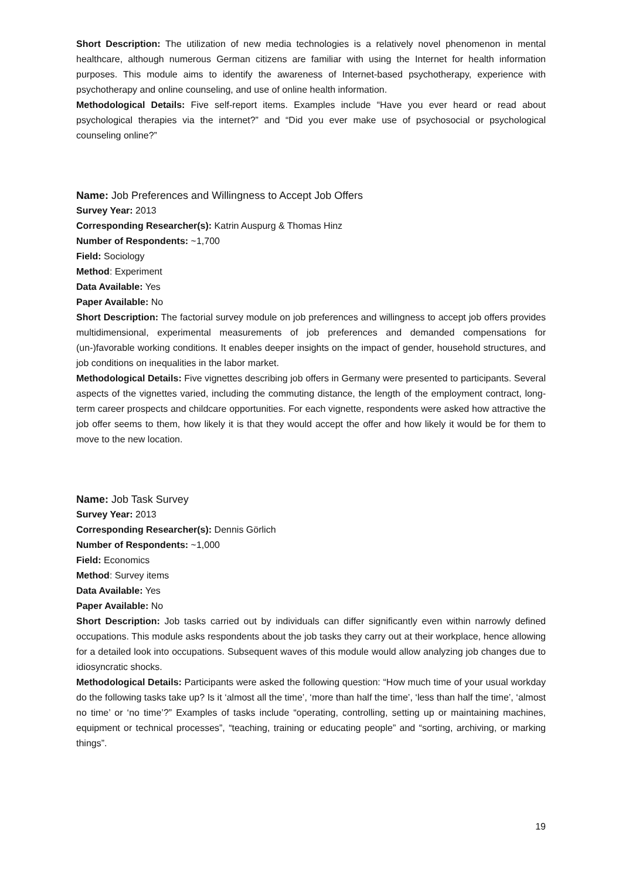Short Description: The utilization of new media technologies is a relatively novel phenomenon in mental healthcare, although numerous German citizens are familiar with using the Internet for health information purposes. This module aims to identify the awareness of Internet-based psychotherapy, experience with psychotherapy and online counseling, and use of online health information.
Methodological Details: Five self-report items. Examples include “Have you ever heard or read about psychological therapies via the internet?” and “Did you ever make use of psychosocial or psychological counseling online?”
Name: Job Preferences and Willingness to Accept Job Offers
Survey Year: 2013
Corresponding Researcher(s): Katrin Auspurg & Thomas Hinz
Number of Respondents: ~1,700
Field: Sociology
Method: Experiment
Data Available: Yes
Paper Available: No
Short Description: The factorial survey module on job preferences and willingness to accept job offers provides multidimensional, experimental measurements of job preferences and demanded compensations for (un-)favorable working conditions. It enables deeper insights on the impact of gender, household structures, and job conditions on inequalities in the labor market.
Methodological Details: Five vignettes describing job offers in Germany were presented to participants. Several aspects of the vignettes varied, including the commuting distance, the length of the employment contract, long-term career prospects and childcare opportunities. For each vignette, respondents were asked how attractive the job offer seems to them, how likely it is that they would accept the offer and how likely it would be for them to move to the new location.
Name: Job Task Survey
Survey Year: 2013
Corresponding Researcher(s): Dennis Görlich
Number of Respondents: ~1,000
Field: Economics
Method: Survey items
Data Available: Yes
Paper Available: No
Short Description: Job tasks carried out by individuals can differ significantly even within narrowly defined occupations. This module asks respondents about the job tasks they carry out at their workplace, hence allowing for a detailed look into occupations. Subsequent waves of this module would allow analyzing job changes due to idiosyncratic shocks.
Methodological Details: Participants were asked the following question: “How much time of your usual workday do the following tasks take up? Is it ‘almost all the time’, ‘more than half the time’, ‘less than half the time’, ‘almost no time’ or ‘no time’?” Examples of tasks include “operating, controlling, setting up or maintaining machines, equipment or technical processes”, “teaching, training or educating people” and “sorting, archiving, or marking things”.
19